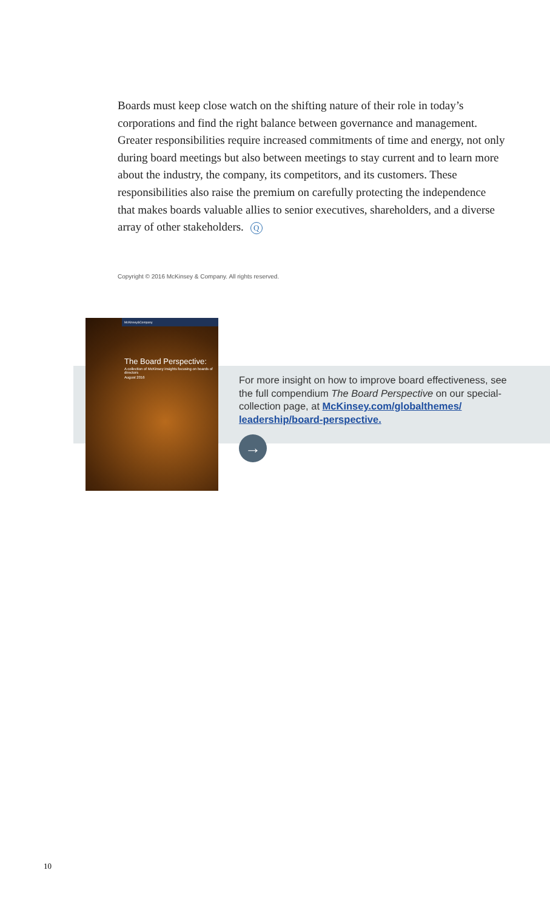Boards must keep close watch on the shifting nature of their role in today’s corporations and find the right balance between governance and management. Greater responsibilities require increased commitments of time and energy, not only during board meetings but also between meetings to stay current and to learn more about the industry, the company, its competitors, and its customers. These responsibilities also raise the premium on carefully protecting the independence that makes boards valuable allies to senior executives, shareholders, and a diverse array of other stakeholders. Q
Copyright © 2016 McKinsey & Company. All rights reserved.
McKinsey&Company
The Board Perspective:
A collection of McKinsey insights focusing on boards of directors
August 2016
For more insight on how to improve board effectiveness, see the full compendium The Board Perspective on our special-collection page, at McKinsey.com/globalthemes/ leadership/board-perspective.
→
10